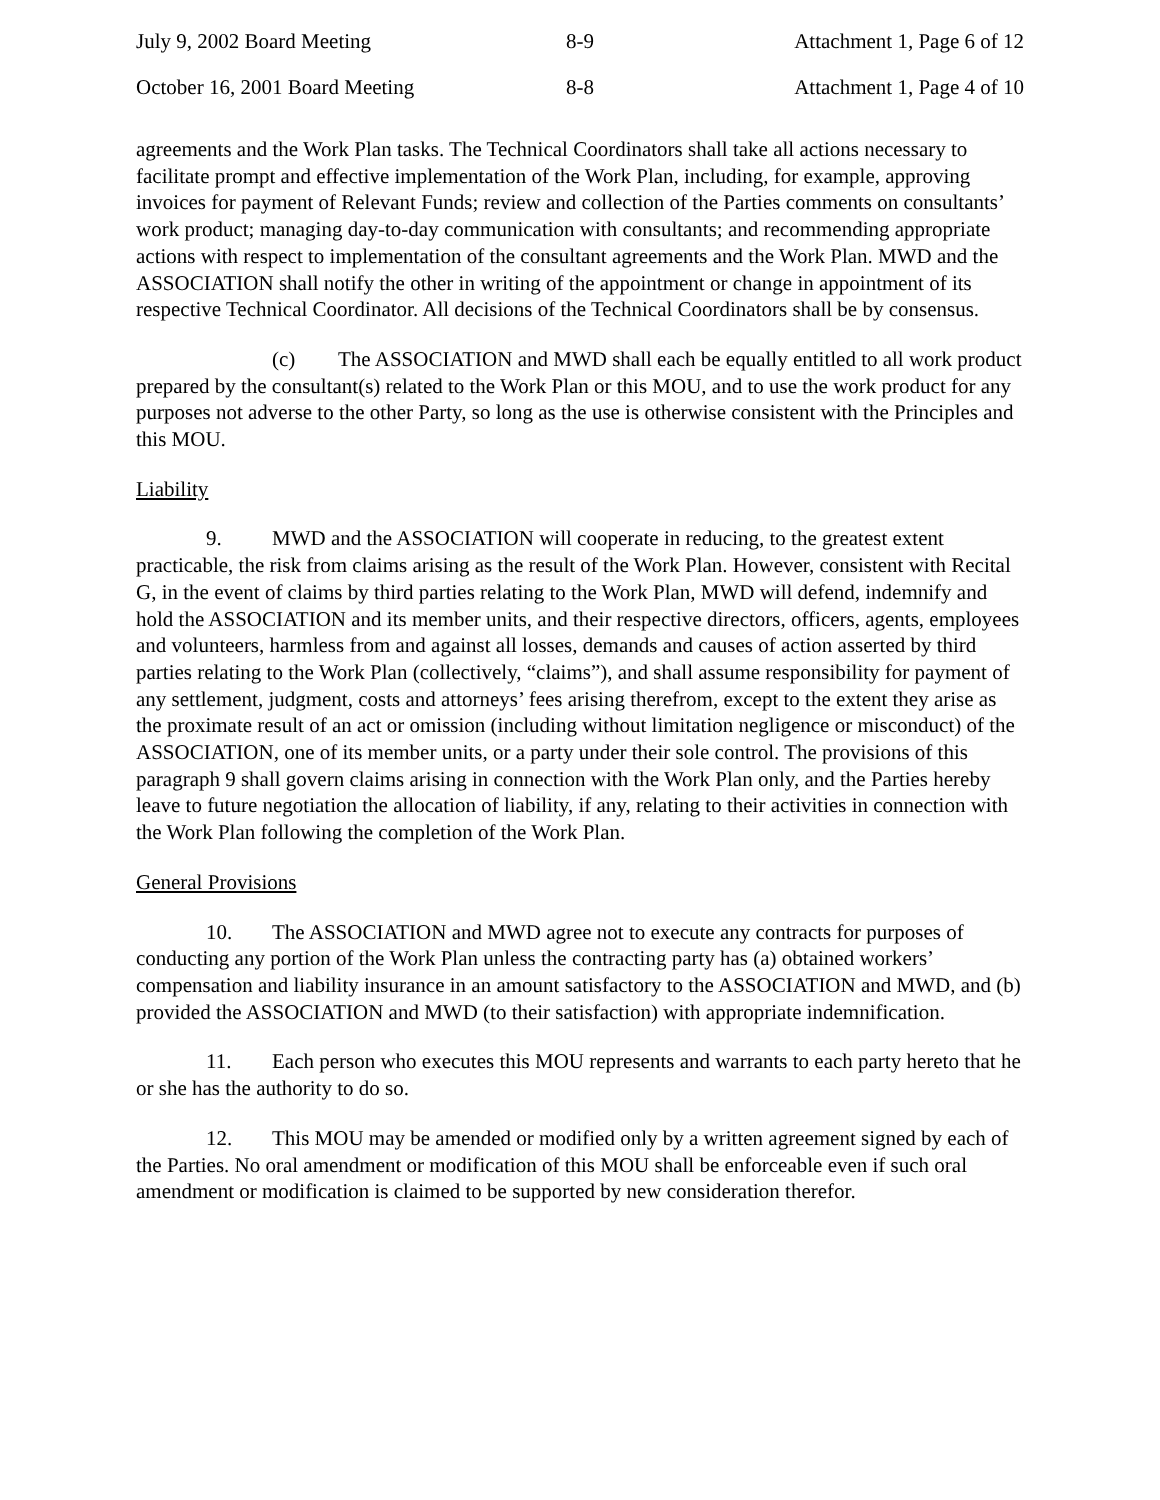July 9, 2002 Board Meeting 8-9 Attachment 1, Page 6 of 12
October 16, 2001 Board Meeting 8-8 Attachment 1, Page 4 of 10
agreements and the Work Plan tasks. The Technical Coordinators shall take all actions necessary to facilitate prompt and effective implementation of the Work Plan, including, for example, approving invoices for payment of Relevant Funds; review and collection of the Parties comments on consultants’ work product; managing day-to-day communication with consultants; and recommending appropriate actions with respect to implementation of the consultant agreements and the Work Plan. MWD and the ASSOCIATION shall notify the other in writing of the appointment or change in appointment of its respective Technical Coordinator. All decisions of the Technical Coordinators shall be by consensus.
(c) The ASSOCIATION and MWD shall each be equally entitled to all work product prepared by the consultant(s) related to the Work Plan or this MOU, and to use the work product for any purposes not adverse to the other Party, so long as the use is otherwise consistent with the Principles and this MOU.
Liability
9. MWD and the ASSOCIATION will cooperate in reducing, to the greatest extent practicable, the risk from claims arising as the result of the Work Plan. However, consistent with Recital G, in the event of claims by third parties relating to the Work Plan, MWD will defend, indemnify and hold the ASSOCIATION and its member units, and their respective directors, officers, agents, employees and volunteers, harmless from and against all losses, demands and causes of action asserted by third parties relating to the Work Plan (collectively, “claims”), and shall assume responsibility for payment of any settlement, judgment, costs and attorneys’ fees arising therefrom, except to the extent they arise as the proximate result of an act or omission (including without limitation negligence or misconduct) of the ASSOCIATION, one of its member units, or a party under their sole control. The provisions of this paragraph 9 shall govern claims arising in connection with the Work Plan only, and the Parties hereby leave to future negotiation the allocation of liability, if any, relating to their activities in connection with the Work Plan following the completion of the Work Plan.
General Provisions
10. The ASSOCIATION and MWD agree not to execute any contracts for purposes of conducting any portion of the Work Plan unless the contracting party has (a) obtained workers’ compensation and liability insurance in an amount satisfactory to the ASSOCIATION and MWD, and (b) provided the ASSOCIATION and MWD (to their satisfaction) with appropriate indemnification.
11. Each person who executes this MOU represents and warrants to each party hereto that he or she has the authority to do so.
12. This MOU may be amended or modified only by a written agreement signed by each of the Parties. No oral amendment or modification of this MOU shall be enforceable even if such oral amendment or modification is claimed to be supported by new consideration therefor.